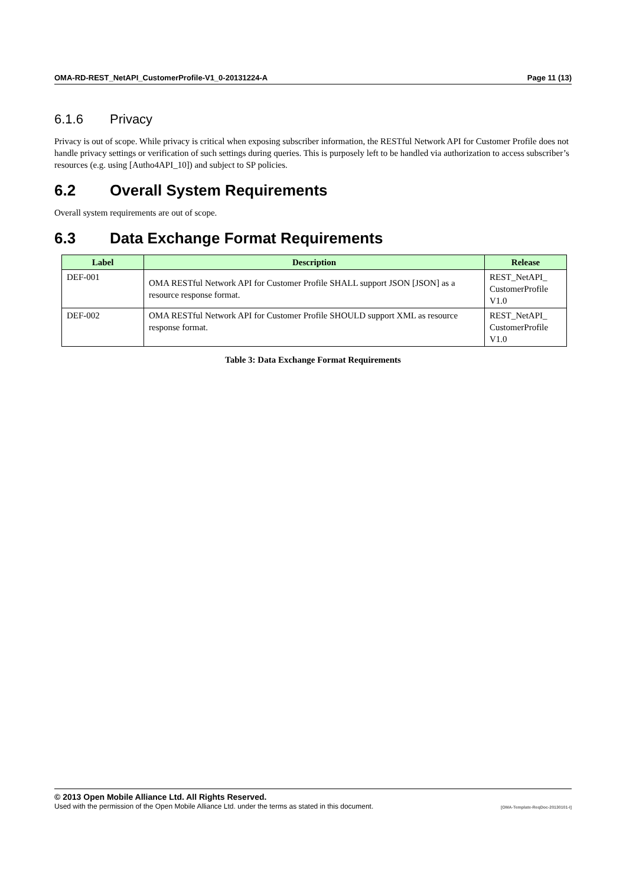OMA-RD-REST_NetAPI_CustomerProfile-V1_0-20131224-A Page 11 (13)
6.1.6 Privacy
Privacy is out of scope. While privacy is critical when exposing subscriber information, the RESTful Network API for Customer Profile does not handle privacy settings or verification of such settings during queries. This is purposely left to be handled via authorization to access subscriber’s resources (e.g. using [Autho4API_10]) and subject to SP policies.
6.2 Overall System Requirements
Overall system requirements are out of scope.
6.3 Data Exchange Format Requirements
| Label | Description | Release |
| --- | --- | --- |
| DEF-001 | OMA RESTful Network API for Customer Profile SHALL support JSON [JSON] as a resource response format. | REST_NetAPI_ CustomerProfile V1.0 |
| DEF-002 | OMA RESTful Network API for Customer Profile SHOULD support XML as resource response format. | REST_NetAPI_ CustomerProfile V1.0 |
Table 3: Data Exchange Format Requirements
© 2013 Open Mobile Alliance Ltd. All Rights Reserved.
Used with the permission of the Open Mobile Alliance Ltd. under the terms as stated in this document. [OMA-Template-ReqDoc-20130101-I]